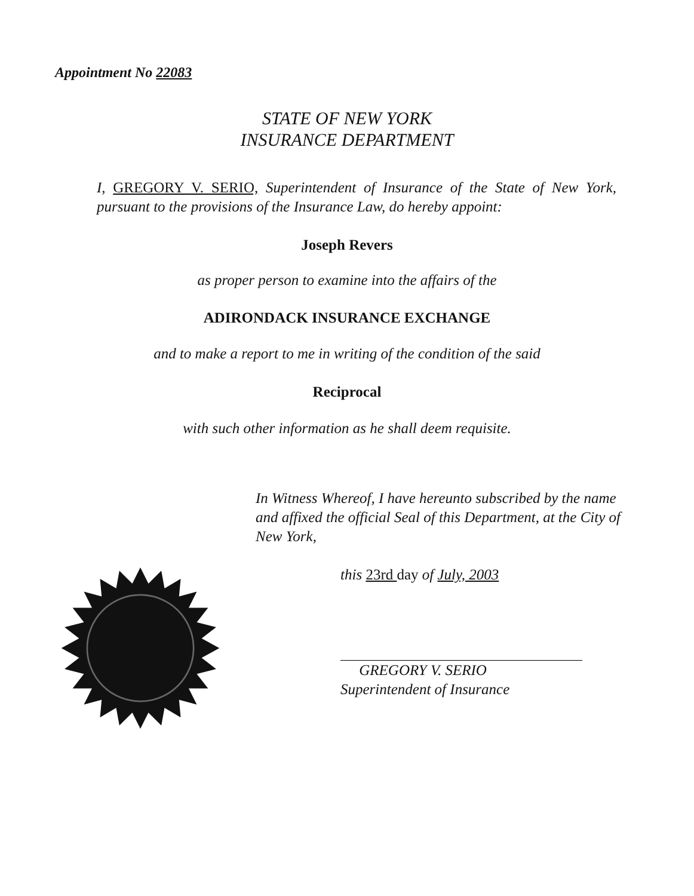Appointment No 22083
STATE OF NEW YORK
INSURANCE DEPARTMENT
I, GREGORY V. SERIO, Superintendent of Insurance of the State of New York, pursuant to the provisions of the Insurance Law, do hereby appoint:
Joseph Revers
as proper person to examine into the affairs of the
ADIRONDACK INSURANCE EXCHANGE
and to make a report to me in writing of the condition of the said
Reciprocal
with such other information as he shall deem requisite.
In Witness Whereof, I have hereunto subscribed by the name and affixed the official Seal of this Department, at the City of New York,
this 23rd day of July, 2003
GREGORY V. SERIO
Superintendent of Insurance